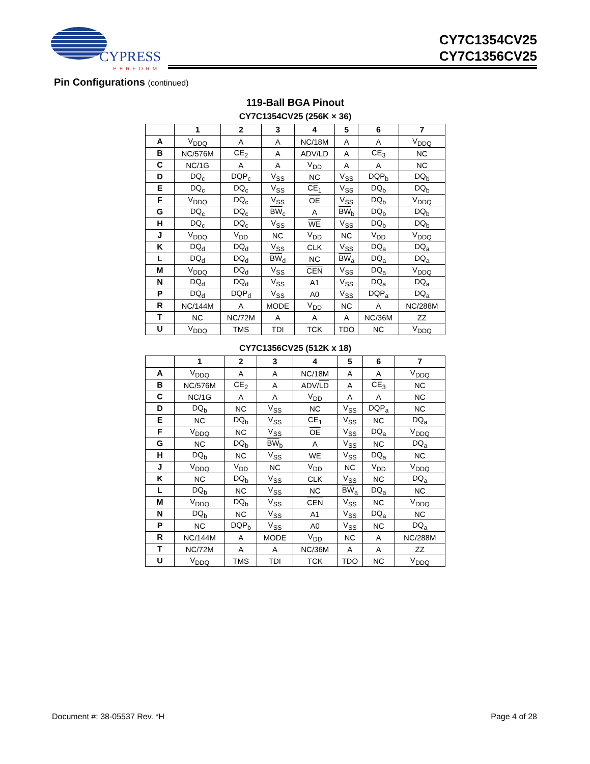CYPRESS
PERFORM
CY7C1354CV25
CY7C1356CV25
Pin Configurations (continued)
119-Ball BGA Pinout
CY7C1354CV25 (256K × 36)
| | 1 | 2 | 3 | 4 | 5 | 6 | 7 |
| --- | --- | --- | --- | --- | --- | --- | --- |
| A | V<sub>DDQ</sub> | A | A | NC/18M | A | A | V<sub>DDQ</sub> |
| B | NC/576M | CE<sub>2</sub> | A | ADV/ LD | A | CE<sub>3</sub> | NC |
| C | NC/1G | A | A | V<sub>DD</sub> | A | A | NC |
| D | DQ<sub>c</sub> | DQP<sub>c</sub> | V<sub>SS</sub> | NC | V<sub>SS</sub> | DQP<sub>b</sub> | DQ<sub>b</sub> |
| E | DQ<sub>c</sub> | DQ<sub>c</sub> | V<sub>SS</sub> | CE<sub>1</sub> | V<sub>SS</sub> | DQ<sub>b</sub> | DQ<sub>b</sub> |
| F | V<sub>DDQ</sub> | DQ<sub>c</sub> | V<sub>SS</sub> | OE | V<sub>SS</sub> | DQ<sub>b</sub> | V<sub>DDQ</sub> |
| G | DQ<sub>c</sub> | DQ<sub>c</sub> | BW<sub>c</sub> | A | BW<sub>b</sub> | DQ<sub>b</sub> | DQ<sub>b</sub> |
| H | DQ<sub>c</sub> | DQ<sub>c</sub> | V<sub>SS</sub> | WE | V<sub>SS</sub> | DQ<sub>b</sub> | DQ<sub>b</sub> |
| J | V<sub>DDQ</sub> | V<sub>DD</sub> | NC | V<sub>DD</sub> | NC | V<sub>DD</sub> | V<sub>DDQ</sub> |
| K | DQ<sub>d</sub> | DQ<sub>d</sub> | V<sub>SS</sub> | CLK | V<sub>SS</sub> | DQ<sub>a</sub> | DQ<sub>a</sub> |
| L | DQ<sub>d</sub> | DQ<sub>d</sub> | BW<sub>d</sub> | NC | BW<sub>a</sub> | DQ<sub>a</sub> | DQ<sub>a</sub> |
| M | V<sub>DDQ</sub> | DQ<sub>d</sub> | V<sub>SS</sub> | CEN | V<sub>SS</sub> | DQ<sub>a</sub> | V<sub>DDQ</sub> |
| N | DQ<sub>d</sub> | DQ<sub>d</sub> | V<sub>SS</sub> | A1 | V<sub>SS</sub> | DQ<sub>a</sub> | DQ<sub>a</sub> |
| P | DQ<sub>d</sub> | DQP<sub>d</sub> | V<sub>SS</sub> | A0 | V<sub>SS</sub> | DQP<sub>a</sub> | DQ<sub>a</sub> |
| R | NC/144M | A | MODE | V<sub>DD</sub> | NC | A | NC/288M |
| T | NC | NC/72M | A | A | A | NC/36M | ZZ |
| U | V<sub>DDQ</sub> | TMS | TDI | TCK | TDO | NC | V<sub>DDQ</sub> |
CY7C1356CV25 (512K x 18)
| | 1 | 2 | 3 | 4 | 5 | 6 | 7 |
| --- | --- | --- | --- | --- | --- | --- | --- |
| A | V<sub>DDQ</sub> | A | A | NC/18M | A | A | V<sub>DDQ</sub> |
| B | NC/576M | CE<sub>2</sub> | A | ADV/ LD | A | CE<sub>3</sub> | NC |
| C | NC/1G | A | A | V<sub>DD</sub> | A | A | NC |
| D | DQ<sub>b</sub> | NC | V<sub>SS</sub> | NC | V<sub>SS</sub> | DQP<sub>a</sub> | NC |
| E | NC | DQ<sub>b</sub> | V<sub>SS</sub> | CE<sub>1</sub> | V<sub>SS</sub> | NC | DQ<sub>a</sub> |
| F | V<sub>DDQ</sub> | NC | V<sub>SS</sub> | OE | V<sub>SS</sub> | DQ<sub>a</sub> | V<sub>DDQ</sub> |
| G | NC | DQ<sub>b</sub> | BW<sub>b</sub> | A | V<sub>SS</sub> | NC | DQ<sub>a</sub> |
| H | DQ<sub>b</sub> | NC | V<sub>SS</sub> | WE | V<sub>SS</sub> | DQ<sub>a</sub> | NC |
| J | V<sub>DDQ</sub> | V<sub>DD</sub> | NC | V<sub>DD</sub> | NC | V<sub>DD</sub> | V<sub>DDQ</sub> |
| K | NC | DQ<sub>b</sub> | V<sub>SS</sub> | CLK | V<sub>SS</sub> | NC | DQ<sub>a</sub> |
| L | DQ<sub>b</sub> | NC | V<sub>SS</sub> | NC | BW<sub>a</sub> | DQ<sub>a</sub> | NC |
| M | V<sub>DDQ</sub> | DQ<sub>b</sub> | V<sub>SS</sub> | CEN | V<sub>SS</sub> | NC | V<sub>DDQ</sub> |
| N | DQ<sub>b</sub> | NC | V<sub>SS</sub> | A1 | V<sub>SS</sub> | DQ<sub>a</sub> | NC |
| P | NC | DQP<sub>b</sub> | V<sub>SS</sub> | A0 | V<sub>SS</sub> | NC | DQ<sub>a</sub> |
| R | NC/144M | A | MODE | V<sub>DD</sub> | NC | A | NC/288M |
| T | NC/72M | A | A | NC/36M | A | A | ZZ |
| U | V<sub>DDQ</sub> | TMS | TDI | TCK | TDO | NC | V<sub>DDQ</sub> |
Document #: 38-05537 Rev. *H Page 4 of 28